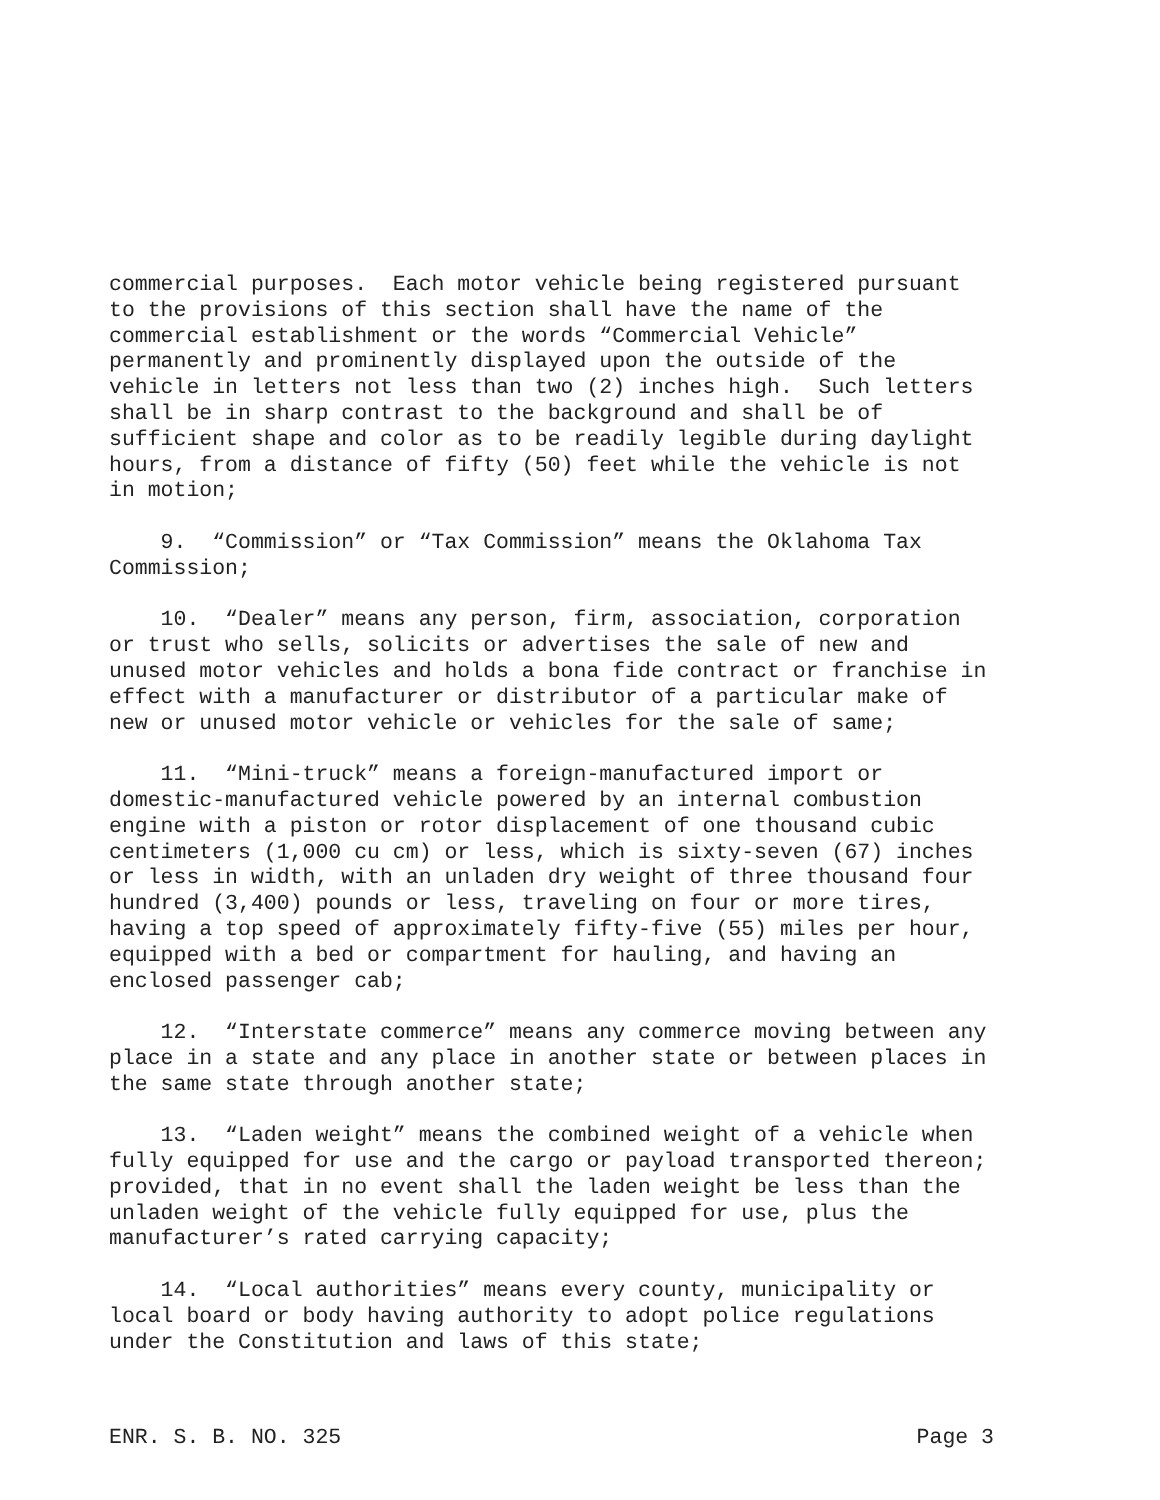commercial purposes. Each motor vehicle being registered pursuant to the provisions of this section shall have the name of the commercial establishment or the words “Commercial Vehicle” permanently and prominently displayed upon the outside of the vehicle in letters not less than two (2) inches high. Such letters shall be in sharp contrast to the background and shall be of sufficient shape and color as to be readily legible during daylight hours, from a distance of fifty (50) feet while the vehicle is not in motion;
9. “Commission” or “Tax Commission” means the Oklahoma Tax Commission;
10. “Dealer” means any person, firm, association, corporation or trust who sells, solicits or advertises the sale of new and unused motor vehicles and holds a bona fide contract or franchise in effect with a manufacturer or distributor of a particular make of new or unused motor vehicle or vehicles for the sale of same;
11. “Mini-truck” means a foreign-manufactured import or domestic-manufactured vehicle powered by an internal combustion engine with a piston or rotor displacement of one thousand cubic centimeters (1,000 cu cm) or less, which is sixty-seven (67) inches or less in width, with an unladen dry weight of three thousand four hundred (3,400) pounds or less, traveling on four or more tires, having a top speed of approximately fifty-five (55) miles per hour, equipped with a bed or compartment for hauling, and having an enclosed passenger cab;
12. “Interstate commerce” means any commerce moving between any place in a state and any place in another state or between places in the same state through another state;
13. “Laden weight” means the combined weight of a vehicle when fully equipped for use and the cargo or payload transported thereon; provided, that in no event shall the laden weight be less than the unladen weight of the vehicle fully equipped for use, plus the manufacturer’s rated carrying capacity;
14. “Local authorities” means every county, municipality or local board or body having authority to adopt police regulations under the Constitution and laws of this state;
ENR. S. B. NO. 325 Page 3